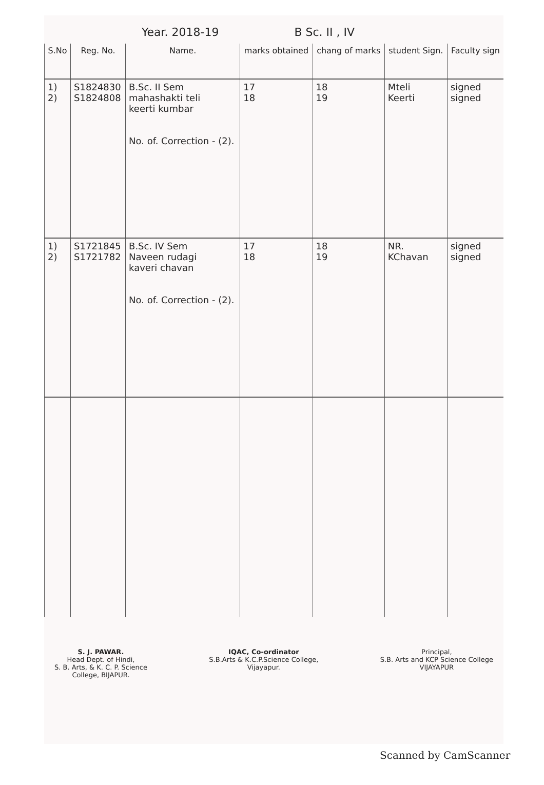Year. 2018-19 B Sc. II , IV
| S.No | Reg. No. | Name. | marks obtained | chang of marks | student Sign. | Faculty sign |
| --- | --- | --- | --- | --- | --- | --- |
| 1) 2) | S1824830 S1824808 | B.Sc. II Sem mahashakti teli keerti kumbar No. of. Correction - (2). | 17 18 | 18 19 | Mteli Keerti | signed signed |
| 1) 2) | S1721845 S1721782 | B.Sc. IV Sem Naveen rudagi kaveri chavan No. of. Correction - (2). | 17 18 | 18 19 | NR. KChavan | signed signed |
S. J. PAWAR.
Head Dept. of Hindi,
S. B. Arts, & K. C. P. Science
College, BIJAPUR.
IQAC, Co-ordinator
S.B.Arts & K.C.P.Science College,
Vijayapur.
Principal,
S.B. Arts and KCP Science College
VIJAYAPUR
Scanned by CamScanner